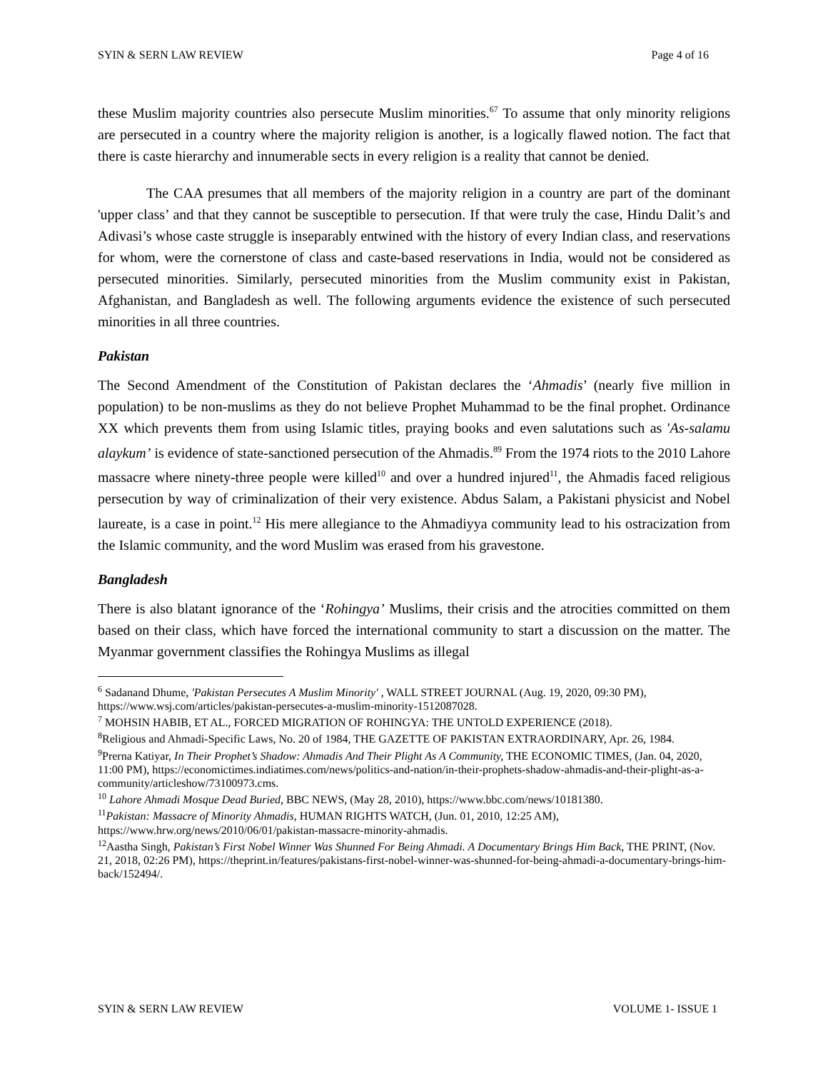SYIN & SERN LAW REVIEW Page 4 of 16
these Muslim majority countries also persecute Muslim minorities.<sup>67</sup> To assume that only minority religions are persecuted in a country where the majority religion is another, is a logically flawed notion. The fact that there is caste hierarchy and innumerable sects in every religion is a reality that cannot be denied.
The CAA presumes that all members of the majority religion in a country are part of the dominant 'upper class’ and that they cannot be susceptible to persecution. If that were truly the case, Hindu Dalit’s and Adivasi’s whose caste struggle is inseparably entwined with the history of every Indian class, and reservations for whom, were the cornerstone of class and caste-based reservations in India, would not be considered as persecuted minorities. Similarly, persecuted minorities from the Muslim community exist in Pakistan, Afghanistan, and Bangladesh as well. The following arguments evidence the existence of such persecuted minorities in all three countries.
Pakistan
The Second Amendment of the Constitution of Pakistan declares the ‘Ahmadis’ (nearly five million in population) to be non-muslims as they do not believe Prophet Muhammad to be the final prophet. Ordinance XX which prevents them from using Islamic titles, praying books and even salutations such as 'As-salamu alaykum’ is evidence of state-sanctioned persecution of the Ahmadis.<sup>89</sup> From the 1974 riots to the 2010 Lahore massacre where ninety-three people were killed<sup>10</sup> and over a hundred injured<sup>11</sup>, the Ahmadis faced religious persecution by way of criminalization of their very existence. Abdus Salam, a Pakistani physicist and Nobel laureate, is a case in point.<sup>12</sup> His mere allegiance to the Ahmadiyya community lead to his ostracization from the Islamic community, and the word Muslim was erased from his gravestone.
Bangladesh
There is also blatant ignorance of the ‘Rohingya’ Muslims, their crisis and the atrocities committed on them based on their class, which have forced the international community to start a discussion on the matter. The Myanmar government classifies the Rohingya Muslims as illegal
<sup>6</sup> Sadanand Dhume, 'Pakistan Persecutes A Muslim Minority' , WALL STREET JOURNAL (Aug. 19, 2020, 09:30 PM), https://www.wsj.com/articles/pakistan-persecutes-a-muslim-minority-1512087028.
<sup>7</sup> MOHSIN HABIB, ET AL., FORCED MIGRATION OF ROHINGYA: THE UNTOLD EXPERIENCE (2018).
<sup>8</sup> Religious and Ahmadi-Specific Laws, No. 20 of 1984, THE GAZETTE OF PAKISTAN EXTRAORDINARY, Apr. 26, 1984.
<sup>9</sup> Prerna Katiyar, In Their Prophet’s Shadow: Ahmadis And Their Plight As A Community, THE ECONOMIC TIMES, (Jan. 04, 2020, 11:00 PM), https://economictimes.indiatimes.com/news/politics-and-nation/in-their-prophets-shadow-ahmadis-and-their-plight-as-a-community/articleshow/73100973.cms.
<sup>10</sup> Lahore Ahmadi Mosque Dead Buried, BBC NEWS, (May 28, 2010), https://www.bbc.com/news/10181380.
<sup>11</sup> Pakistan: Massacre of Minority Ahmadis, HUMAN RIGHTS WATCH, (Jun. 01, 2010, 12:25 AM), https://www.hrw.org/news/2010/06/01/pakistan-massacre-minority-ahmadis.
<sup>12</sup> Aastha Singh, Pakistan’s First Nobel Winner Was Shunned For Being Ahmadi. A Documentary Brings Him Back, THE PRINT, (Nov. 21, 2018, 02:26 PM), https://theprint.in/features/pakistans-first-nobel-winner-was-shunned-for-being-ahmadi-a-documentary-brings-him-back/152494/.
SYIN & SERN LAW REVIEW VOLUME 1- ISSUE 1